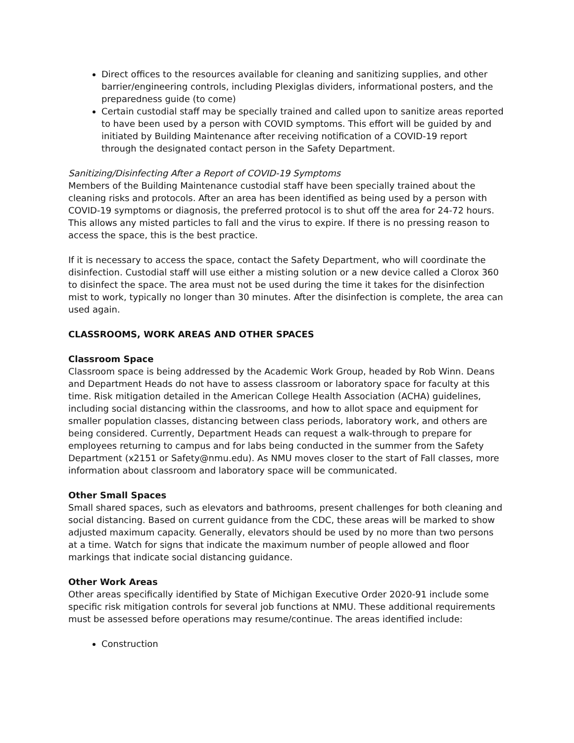Direct offices to the resources available for cleaning and sanitizing supplies, and other barrier/engineering controls, including Plexiglas dividers, informational posters, and the preparedness guide (to come)
Certain custodial staff may be specially trained and called upon to sanitize areas reported to have been used by a person with COVID symptoms. This effort will be guided by and initiated by Building Maintenance after receiving notification of a COVID-19 report through the designated contact person in the Safety Department.
Sanitizing/Disinfecting After a Report of COVID-19 Symptoms
Members of the Building Maintenance custodial staff have been specially trained about the cleaning risks and protocols. After an area has been identified as being used by a person with COVID-19 symptoms or diagnosis, the preferred protocol is to shut off the area for 24-72 hours. This allows any misted particles to fall and the virus to expire. If there is no pressing reason to access the space, this is the best practice.
If it is necessary to access the space, contact the Safety Department, who will coordinate the disinfection. Custodial staff will use either a misting solution or a new device called a Clorox 360 to disinfect the space. The area must not be used during the time it takes for the disinfection mist to work, typically no longer than 30 minutes. After the disinfection is complete, the area can used again.
CLASSROOMS, WORK AREAS AND OTHER SPACES
Classroom Space
Classroom space is being addressed by the Academic Work Group, headed by Rob Winn. Deans and Department Heads do not have to assess classroom or laboratory space for faculty at this time. Risk mitigation detailed in the American College Health Association (ACHA) guidelines, including social distancing within the classrooms, and how to allot space and equipment for smaller population classes, distancing between class periods, laboratory work, and others are being considered. Currently, Department Heads can request a walk-through to prepare for employees returning to campus and for labs being conducted in the summer from the Safety Department (x2151 or Safety@nmu.edu). As NMU moves closer to the start of Fall classes, more information about classroom and laboratory space will be communicated.
Other Small Spaces
Small shared spaces, such as elevators and bathrooms, present challenges for both cleaning and social distancing. Based on current guidance from the CDC, these areas will be marked to show adjusted maximum capacity. Generally, elevators should be used by no more than two persons at a time. Watch for signs that indicate the maximum number of people allowed and floor markings that indicate social distancing guidance.
Other Work Areas
Other areas specifically identified by State of Michigan Executive Order 2020-91 include some specific risk mitigation controls for several job functions at NMU. These additional requirements must be assessed before operations may resume/continue. The areas identified include:
Construction